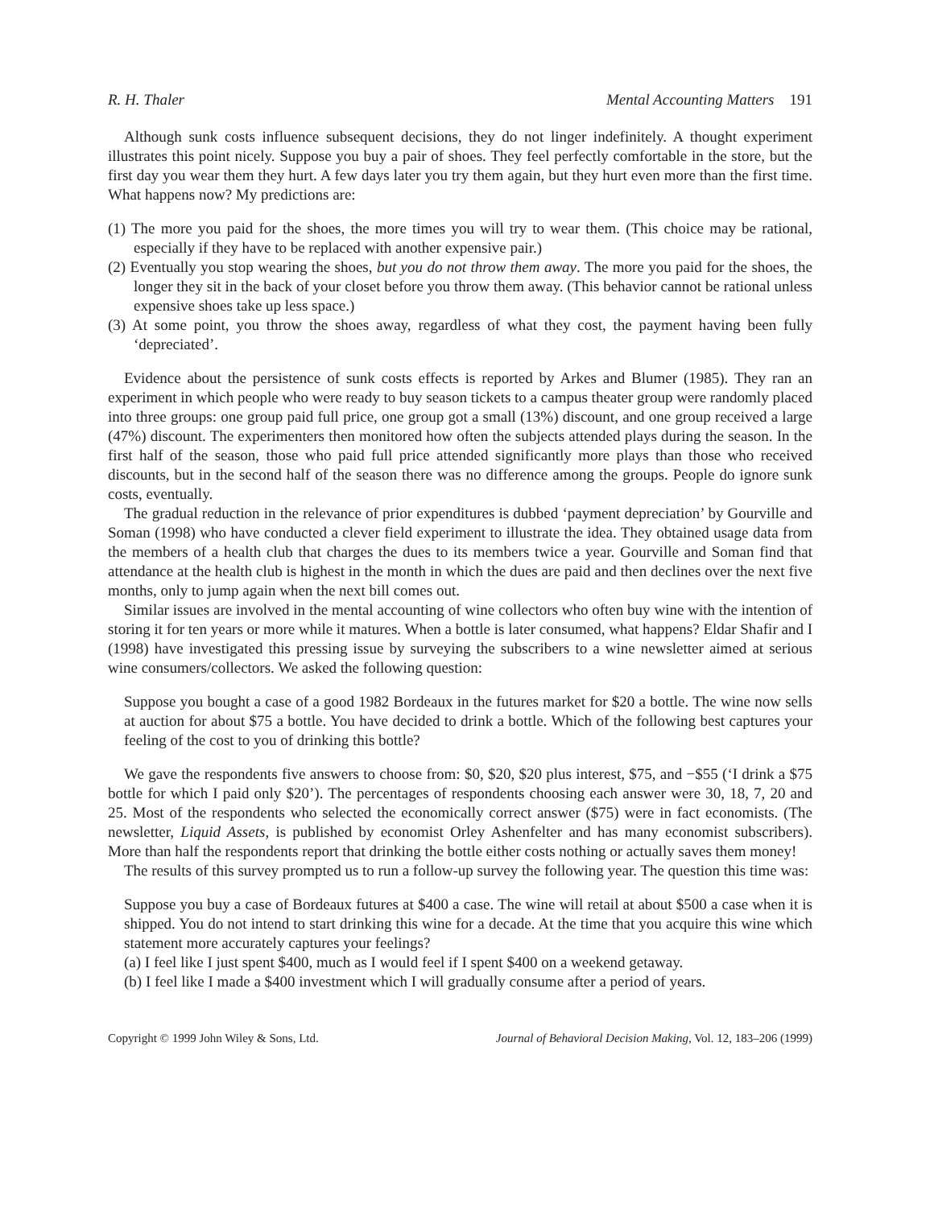R. H. Thaler Mental Accounting Matters 191
Although sunk costs influence subsequent decisions, they do not linger indefinitely. A thought experiment illustrates this point nicely. Suppose you buy a pair of shoes. They feel perfectly comfortable in the store, but the first day you wear them they hurt. A few days later you try them again, but they hurt even more than the first time. What happens now? My predictions are:
(1) The more you paid for the shoes, the more times you will try to wear them. (This choice may be rational, especially if they have to be replaced with another expensive pair.)
(2) Eventually you stop wearing the shoes, but you do not throw them away. The more you paid for the shoes, the longer they sit in the back of your closet before you throw them away. (This behavior cannot be rational unless expensive shoes take up less space.)
(3) At some point, you throw the shoes away, regardless of what they cost, the payment having been fully ‘depreciated’.
Evidence about the persistence of sunk costs effects is reported by Arkes and Blumer (1985). They ran an experiment in which people who were ready to buy season tickets to a campus theater group were randomly placed into three groups: one group paid full price, one group got a small (13%) discount, and one group received a large (47%) discount. The experimenters then monitored how often the subjects attended plays during the season. In the first half of the season, those who paid full price attended significantly more plays than those who received discounts, but in the second half of the season there was no difference among the groups. People do ignore sunk costs, eventually.
The gradual reduction in the relevance of prior expenditures is dubbed ‘payment depreciation’ by Gourville and Soman (1998) who have conducted a clever field experiment to illustrate the idea. They obtained usage data from the members of a health club that charges the dues to its members twice a year. Gourville and Soman find that attendance at the health club is highest in the month in which the dues are paid and then declines over the next five months, only to jump again when the next bill comes out.
Similar issues are involved in the mental accounting of wine collectors who often buy wine with the intention of storing it for ten years or more while it matures. When a bottle is later consumed, what happens? Eldar Shafir and I (1998) have investigated this pressing issue by surveying the subscribers to a wine newsletter aimed at serious wine consumers/collectors. We asked the following question:
Suppose you bought a case of a good 1982 Bordeaux in the futures market for $20 a bottle. The wine now sells at auction for about $75 a bottle. You have decided to drink a bottle. Which of the following best captures your feeling of the cost to you of drinking this bottle?
We gave the respondents five answers to choose from: $0, $20, $20 plus interest, $75, and −$55 (‘I drink a $75 bottle for which I paid only $20’). The percentages of respondents choosing each answer were 30, 18, 7, 20 and 25. Most of the respondents who selected the economically correct answer ($75) were in fact economists. (The newsletter, Liquid Assets, is published by economist Orley Ashenfelter and has many economist subscribers). More than half the respondents report that drinking the bottle either costs nothing or actually saves them money!
The results of this survey prompted us to run a follow-up survey the following year. The question this time was:
Suppose you buy a case of Bordeaux futures at $400 a case. The wine will retail at about $500 a case when it is shipped. You do not intend to start drinking this wine for a decade. At the time that you acquire this wine which statement more accurately captures your feelings?
(a) I feel like I just spent $400, much as I would feel if I spent $400 on a weekend getaway.
(b) I feel like I made a $400 investment which I will gradually consume after a period of years.
Copyright © 1999 John Wiley & Sons, Ltd. Journal of Behavioral Decision Making, Vol. 12, 183–206 (1999)